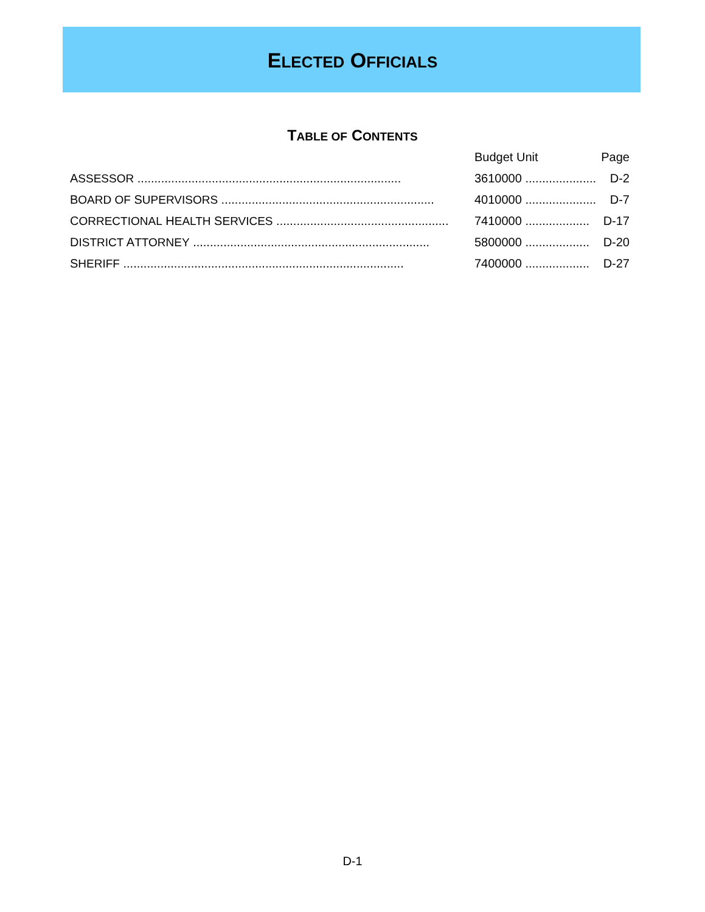ELECTED OFFICIALS
TABLE OF CONTENTS
| | Budget Unit | Page |
| --- | --- | --- |
| A SSESSOR .............................................................................. | 3610000 ..................... | D-2 |
| B OARD OF S UPERVISORS ............................................................... | 4010000 ..................... | D-7 |
| C ORRECTIONAL H EALTH S ERVICES ................................................... | 7410000 ................... | D-17 |
| D ISTRICT A TTORNEY ...................................................................... | 5800000 ................... | D-20 |
| S HERIFF ................................................................................... | 7400000 ................... | D-27 |
D-1